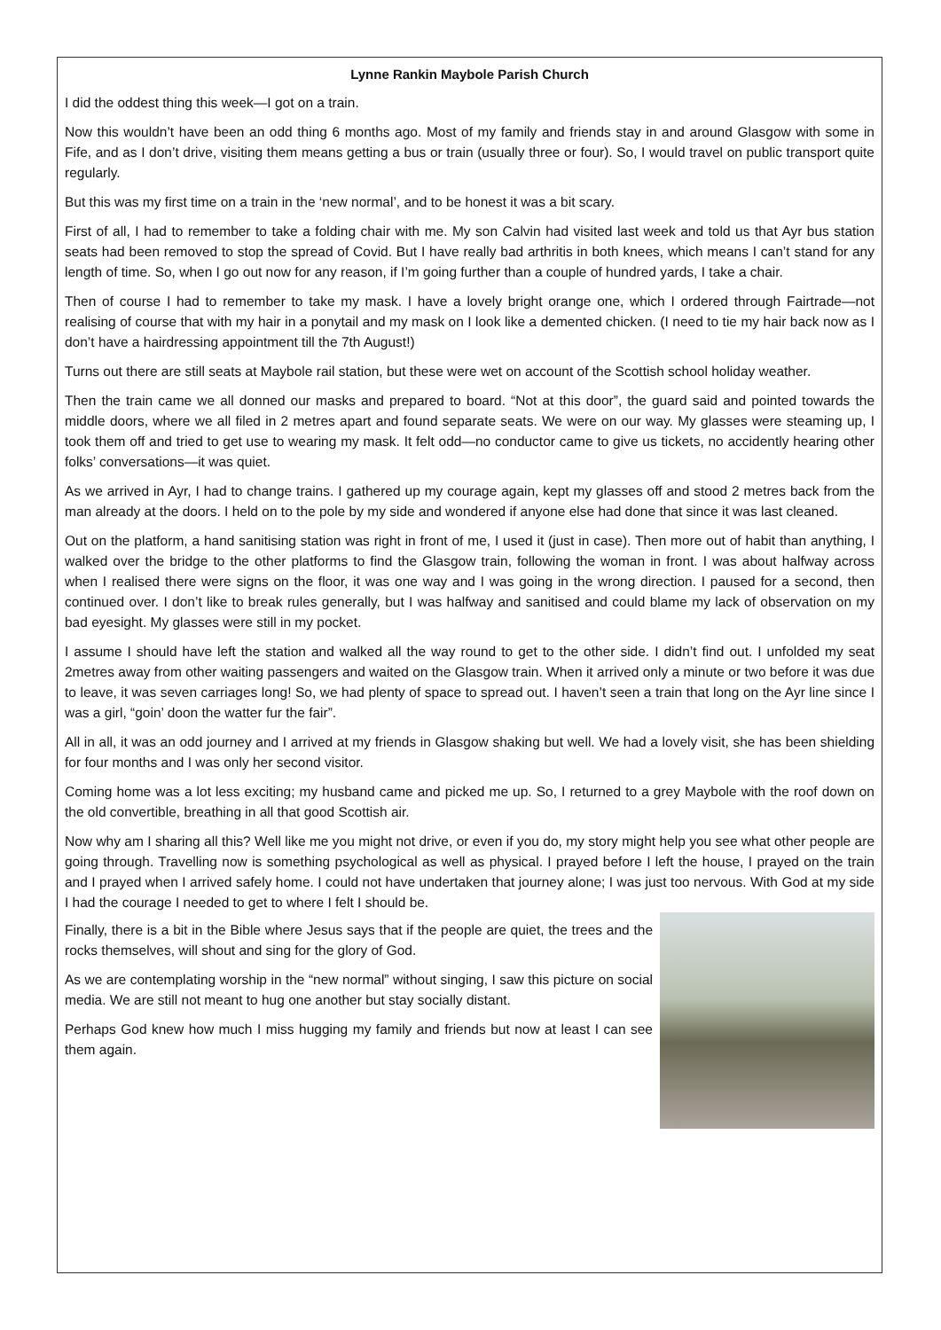Lynne Rankin Maybole Parish Church
I did the oddest thing this week—I got on a train.
Now this wouldn’t have been an odd thing 6 months ago. Most of my family and friends stay in and around Glasgow with some in Fife, and as I don’t drive, visiting them means getting a bus or train (usually three or four). So, I would travel on public transport quite regularly.
But this was my first time on a train in the ‘new normal’, and to be honest it was a bit scary.
First of all, I had to remember to take a folding chair with me. My son Calvin had visited last week and told us that Ayr bus station seats had been removed to stop the spread of Covid. But I have really bad arthritis in both knees, which means I can’t stand for any length of time. So, when I go out now for any reason, if I’m going further than a couple of hundred yards, I take a chair.
Then of course I had to remember to take my mask. I have a lovely bright orange one, which I ordered through Fairtrade—not realising of course that with my hair in a ponytail and my mask on I look like a demented chicken. (I need to tie my hair back now as I don’t have a hairdressing appointment till the 7th August!)
Turns out there are still seats at Maybole rail station, but these were wet on account of the Scottish school holiday weather.
Then the train came we all donned our masks and prepared to board. “Not at this door”, the guard said and pointed towards the middle doors, where we all filed in 2 metres apart and found separate seats. We were on our way. My glasses were steaming up, I took them off and tried to get use to wearing my mask. It felt odd—no conductor came to give us tickets, no accidently hearing other folks’ conversations—it was quiet.
As we arrived in Ayr, I had to change trains. I gathered up my courage again, kept my glasses off and stood 2 metres back from the man already at the doors. I held on to the pole by my side and wondered if anyone else had done that since it was last cleaned.
Out on the platform, a hand sanitising station was right in front of me, I used it (just in case). Then more out of habit than anything, I walked over the bridge to the other platforms to find the Glasgow train, following the woman in front. I was about halfway across when I realised there were signs on the floor, it was one way and I was going in the wrong direction. I paused for a second, then continued over. I don’t like to break rules generally, but I was halfway and sanitised and could blame my lack of observation on my bad eyesight. My glasses were still in my pocket.
I assume I should have left the station and walked all the way round to get to the other side. I didn’t find out. I unfolded my seat 2metres away from other waiting passengers and waited on the Glasgow train. When it arrived only a minute or two before it was due to leave, it was seven carriages long! So, we had plenty of space to spread out. I haven’t seen a train that long on the Ayr line since I was a girl, “goin’ doon the watter fur the fair”.
All in all, it was an odd journey and I arrived at my friends in Glasgow shaking but well. We had a lovely visit, she has been shielding for four months and I was only her second visitor.
Coming home was a lot less exciting; my husband came and picked me up. So, I returned to a grey Maybole with the roof down on the old convertible, breathing in all that good Scottish air.
Now why am I sharing all this? Well like me you might not drive, or even if you do, my story might help you see what other people are going through. Travelling now is something psychological as well as physical. I prayed before I left the house, I prayed on the train and I prayed when I arrived safely home. I could not have undertaken that journey alone; I was just too nervous. With God at my side I had the courage I needed to get to where I felt I should be.
Finally, there is a bit in the Bible where Jesus says that if the people are quiet, the trees and the rocks themselves, will shout and sing for the glory of God.
As we are contemplating worship in the “new normal” without singing, I saw this picture on social media. We are still not meant to hug one another but stay socially distant.
Perhaps God knew how much I miss hugging my family and friends but now at least I can see them again.